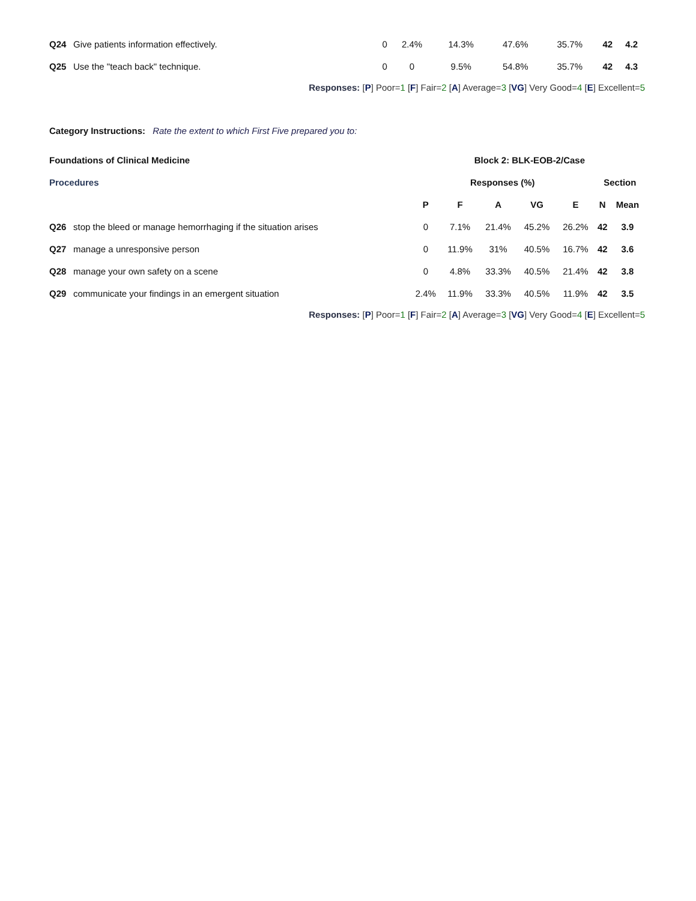| Q24 | Give patients information effectively. | 0 | 2.4% | 14.3% | 47.6% | 35.7% | 42 | 4.2 |
| Q25 | Use the "teach back" technique. | 0 | 0 | 9.5% | 54.8% | 35.7% | 42 | 4.3 |
Responses: [P] Poor=1 [F] Fair=2 [A] Average=3 [VG] Very Good=4 [E] Excellent=5
Category Instructions: Rate the extent to which First Five prepared you to:
| Foundations of Clinical Medicine | | Block 2: BLK-EOB-2/Case | | | | | | |
| --- | --- | --- | --- | --- | --- | --- | --- | --- |
| Procedures | | Responses (%) | | | | | Section | |
| | | P | F | A | VG | E | N | Mean |
| Q26 | stop the bleed or manage hemorrhaging if the situation arises | 0 | 7.1% | 21.4% | 45.2% | 26.2% | 42 | 3.9 |
| Q27 | manage a unresponsive person | 0 | 11.9% | 31% | 40.5% | 16.7% | 42 | 3.6 |
| Q28 | manage your own safety on a scene | 0 | 4.8% | 33.3% | 40.5% | 21.4% | 42 | 3.8 |
| Q29 | communicate your findings in an emergent situation | 2.4% | 11.9% | 33.3% | 40.5% | 11.9% | 42 | 3.5 |
Responses: [P] Poor=1 [F] Fair=2 [A] Average=3 [VG] Very Good=4 [E] Excellent=5